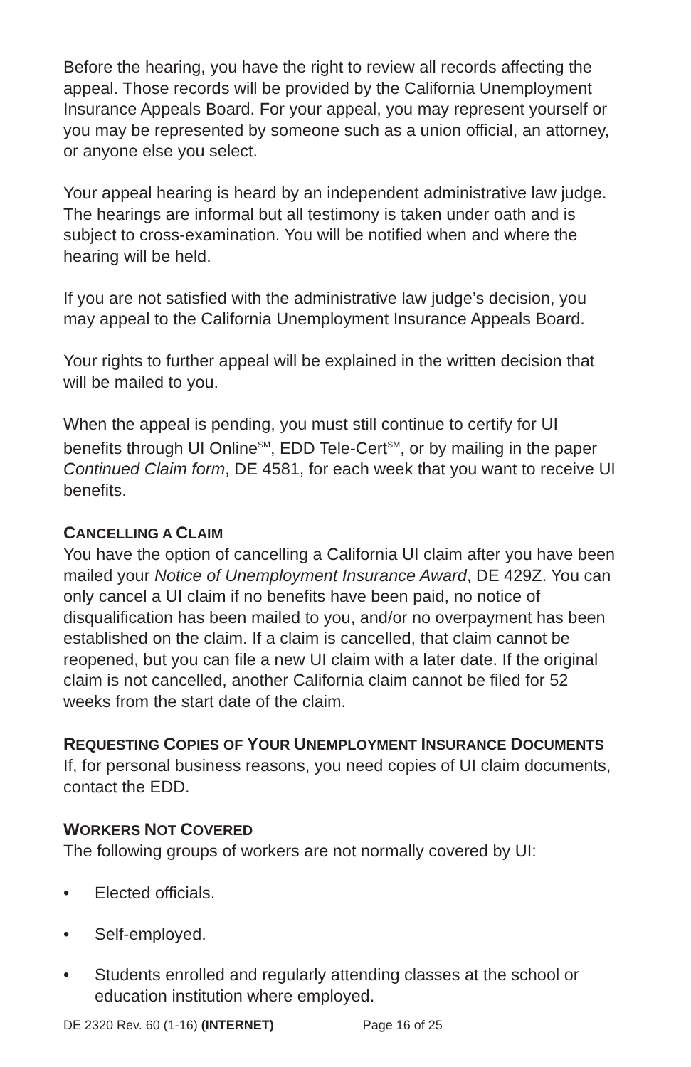Before the hearing, you have the right to review all records affecting the appeal. Those records will be provided by the California Unemployment Insurance Appeals Board. For your appeal, you may represent yourself or you may be represented by someone such as a union official, an attorney, or anyone else you select.
Your appeal hearing is heard by an independent administrative law judge. The hearings are informal but all testimony is taken under oath and is subject to cross-examination. You will be notified when and where the hearing will be held.
If you are not satisfied with the administrative law judge’s decision, you may appeal to the California Unemployment Insurance Appeals Board.
Your rights to further appeal will be explained in the written decision that will be mailed to you.
When the appeal is pending, you must still continue to certify for UI benefits through UI Online<sup>SM</sup>, EDD Tele-Cert<sup>SM</sup>, or by mailing in the paper Continued Claim form, DE 4581, for each week that you want to receive UI benefits.
CANCELLING A CLAIM
You have the option of cancelling a California UI claim after you have been mailed your Notice of Unemployment Insurance Award, DE 429Z. You can only cancel a UI claim if no benefits have been paid, no notice of disqualification has been mailed to you, and/or no overpayment has been established on the claim. If a claim is cancelled, that claim cannot be reopened, but you can file a new UI claim with a later date. If the original claim is not cancelled, another California claim cannot be filed for 52 weeks from the start date of the claim.
REQUESTING COPIES OF YOUR UNEMPLOYMENT INSURANCE DOCUMENTS
If, for personal business reasons, you need copies of UI claim documents, contact the EDD.
WORKERS NOT COVERED
The following groups of workers are not normally covered by UI:
• Elected officials.
• Self-employed.
• Students enrolled and regularly attending classes at the school or education institution where employed.
DE 2320 Rev. 60 (1-16) (INTERNET) Page 16 of 25